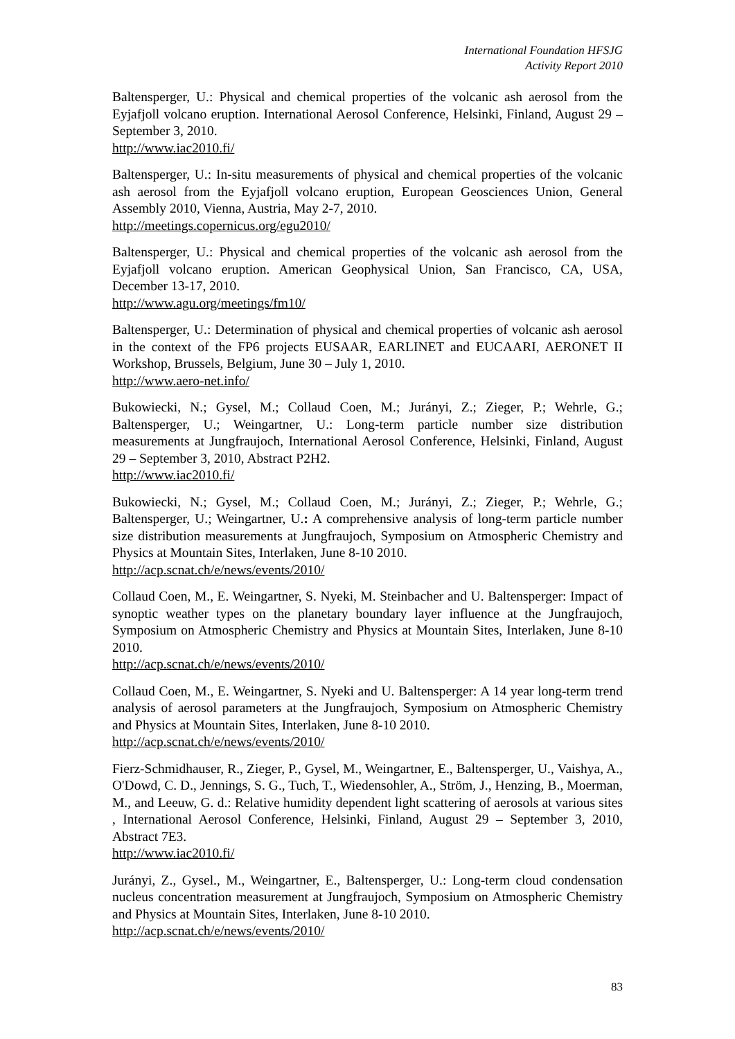International Foundation HFSJG
Activity Report 2010
Baltensperger, U.: Physical and chemical properties of the volcanic ash aerosol from the Eyjafjoll volcano eruption. International Aerosol Conference, Helsinki, Finland, August 29 – September 3, 2010.
http://www.iac2010.fi/
Baltensperger, U.: In-situ measurements of physical and chemical properties of the volcanic ash aerosol from the Eyjafjoll volcano eruption, European Geosciences Union, General Assembly 2010, Vienna, Austria, May 2-7, 2010.
http://meetings.copernicus.org/egu2010/
Baltensperger, U.: Physical and chemical properties of the volcanic ash aerosol from the Eyjafjoll volcano eruption. American Geophysical Union, San Francisco, CA, USA, December 13-17, 2010.
http://www.agu.org/meetings/fm10/
Baltensperger, U.: Determination of physical and chemical properties of volcanic ash aerosol in the context of the FP6 projects EUSAAR, EARLINET and EUCAARI, AERONET II Workshop, Brussels, Belgium, June 30 – July 1, 2010.
http://www.aero-net.info/
Bukowiecki, N.; Gysel, M.; Collaud Coen, M.; Jurányi, Z.; Zieger, P.; Wehrle, G.; Baltensperger, U.; Weingartner, U.: Long-term particle number size distribution measurements at Jungfraujoch, International Aerosol Conference, Helsinki, Finland, August 29 – September 3, 2010, Abstract P2H2.
http://www.iac2010.fi/
Bukowiecki, N.; Gysel, M.; Collaud Coen, M.; Jurányi, Z.; Zieger, P.; Wehrle, G.; Baltensperger, U.; Weingartner, U.: A comprehensive analysis of long-term particle number size distribution measurements at Jungfraujoch, Symposium on Atmospheric Chemistry and Physics at Mountain Sites, Interlaken, June 8-10 2010.
http://acp.scnat.ch/e/news/events/2010/
Collaud Coen, M., E. Weingartner, S. Nyeki, M. Steinbacher and U. Baltensperger: Impact of synoptic weather types on the planetary boundary layer influence at the Jungfraujoch, Symposium on Atmospheric Chemistry and Physics at Mountain Sites, Interlaken, June 8-10 2010.
http://acp.scnat.ch/e/news/events/2010/
Collaud Coen, M., E. Weingartner, S. Nyeki and U. Baltensperger: A 14 year long-term trend analysis of aerosol parameters at the Jungfraujoch, Symposium on Atmospheric Chemistry and Physics at Mountain Sites, Interlaken, June 8-10 2010.
http://acp.scnat.ch/e/news/events/2010/
Fierz-Schmidhauser, R., Zieger, P., Gysel, M., Weingartner, E., Baltensperger, U., Vaishya, A., O'Dowd, C. D., Jennings, S. G., Tuch, T., Wiedensohler, A., Ström, J., Henzing, B., Moerman, M., and Leeuw, G. d.: Relative humidity dependent light scattering of aerosols at various sites , International Aerosol Conference, Helsinki, Finland, August 29 – September 3, 2010, Abstract 7E3.
http://www.iac2010.fi/
Jurányi, Z., Gysel., M., Weingartner, E., Baltensperger, U.: Long-term cloud condensation nucleus concentration measurement at Jungfraujoch, Symposium on Atmospheric Chemistry and Physics at Mountain Sites, Interlaken, June 8-10 2010.
http://acp.scnat.ch/e/news/events/2010/
83